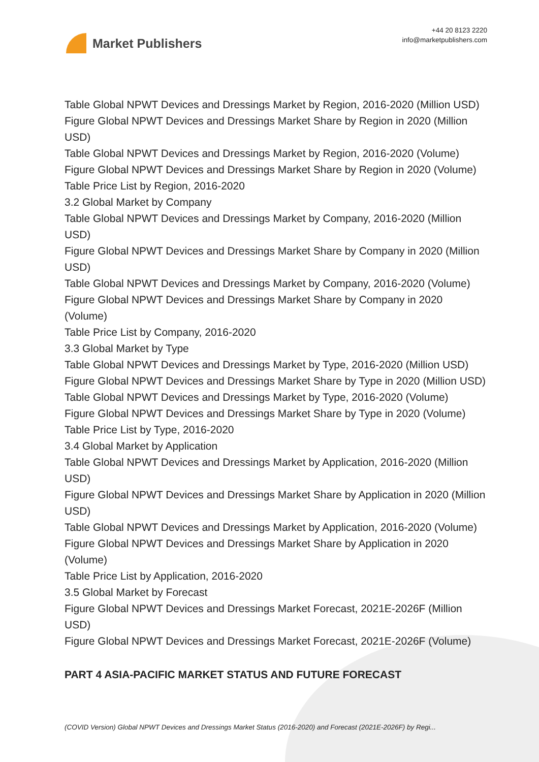Market Publishers
+44 20 8123 2220
info@marketpublishers.com
Table Global NPWT Devices and Dressings Market by Region, 2016-2020 (Million USD)
Figure Global NPWT Devices and Dressings Market Share by Region in 2020 (Million USD)
Table Global NPWT Devices and Dressings Market by Region, 2016-2020 (Volume)
Figure Global NPWT Devices and Dressings Market Share by Region in 2020 (Volume)
Table Price List by Region, 2016-2020
3.2 Global Market by Company
Table Global NPWT Devices and Dressings Market by Company, 2016-2020 (Million USD)
Figure Global NPWT Devices and Dressings Market Share by Company in 2020 (Million USD)
Table Global NPWT Devices and Dressings Market by Company, 2016-2020 (Volume)
Figure Global NPWT Devices and Dressings Market Share by Company in 2020 (Volume)
Table Price List by Company, 2016-2020
3.3 Global Market by Type
Table Global NPWT Devices and Dressings Market by Type, 2016-2020 (Million USD)
Figure Global NPWT Devices and Dressings Market Share by Type in 2020 (Million USD)
Table Global NPWT Devices and Dressings Market by Type, 2016-2020 (Volume)
Figure Global NPWT Devices and Dressings Market Share by Type in 2020 (Volume)
Table Price List by Type, 2016-2020
3.4 Global Market by Application
Table Global NPWT Devices and Dressings Market by Application, 2016-2020 (Million USD)
Figure Global NPWT Devices and Dressings Market Share by Application in 2020 (Million USD)
Table Global NPWT Devices and Dressings Market by Application, 2016-2020 (Volume)
Figure Global NPWT Devices and Dressings Market Share by Application in 2020 (Volume)
Table Price List by Application, 2016-2020
3.5 Global Market by Forecast
Figure Global NPWT Devices and Dressings Market Forecast, 2021E-2026F (Million USD)
Figure Global NPWT Devices and Dressings Market Forecast, 2021E-2026F (Volume)
PART 4 ASIA-PACIFIC MARKET STATUS AND FUTURE FORECAST
(COVID Version) Global NPWT Devices and Dressings Market Status (2016-2020) and Forecast (2021E-2026F) by Regi...